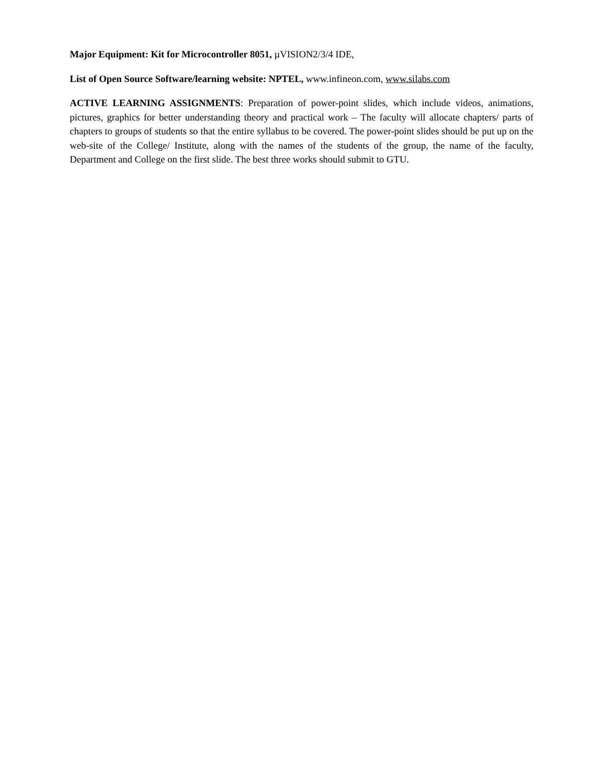Major Equipment: Kit for Microcontroller 8051, µVISION2/3/4 IDE,
List of Open Source Software/learning website: NPTEL, www.infineon.com, www.silabs.com
ACTIVE LEARNING ASSIGNMENTS: Preparation of power-point slides, which include videos, animations, pictures, graphics for better understanding theory and practical work – The faculty will allocate chapters/ parts of chapters to groups of students so that the entire syllabus to be covered. The power-point slides should be put up on the web-site of the College/ Institute, along with the names of the students of the group, the name of the faculty, Department and College on the first slide. The best three works should submit to GTU.